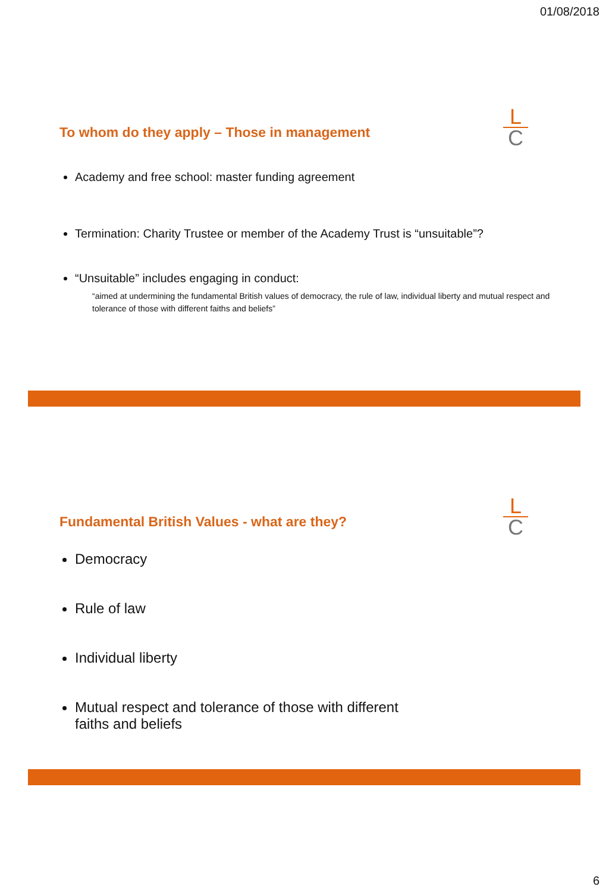01/08/2018
L
C
To whom do they apply – Those in management
Academy and free school: master funding agreement
Termination: Charity Trustee or member of the Academy Trust is “unsuitable”?
“Unsuitable” includes engaging in conduct:
“aimed at undermining the fundamental British values of democracy, the rule of law, individual liberty and mutual respect and tolerance of those with different faiths and beliefs”
L
C
Fundamental British Values - what are they?
Democracy
Rule of law
Individual liberty
Mutual respect and tolerance of those with different faiths and beliefs
6